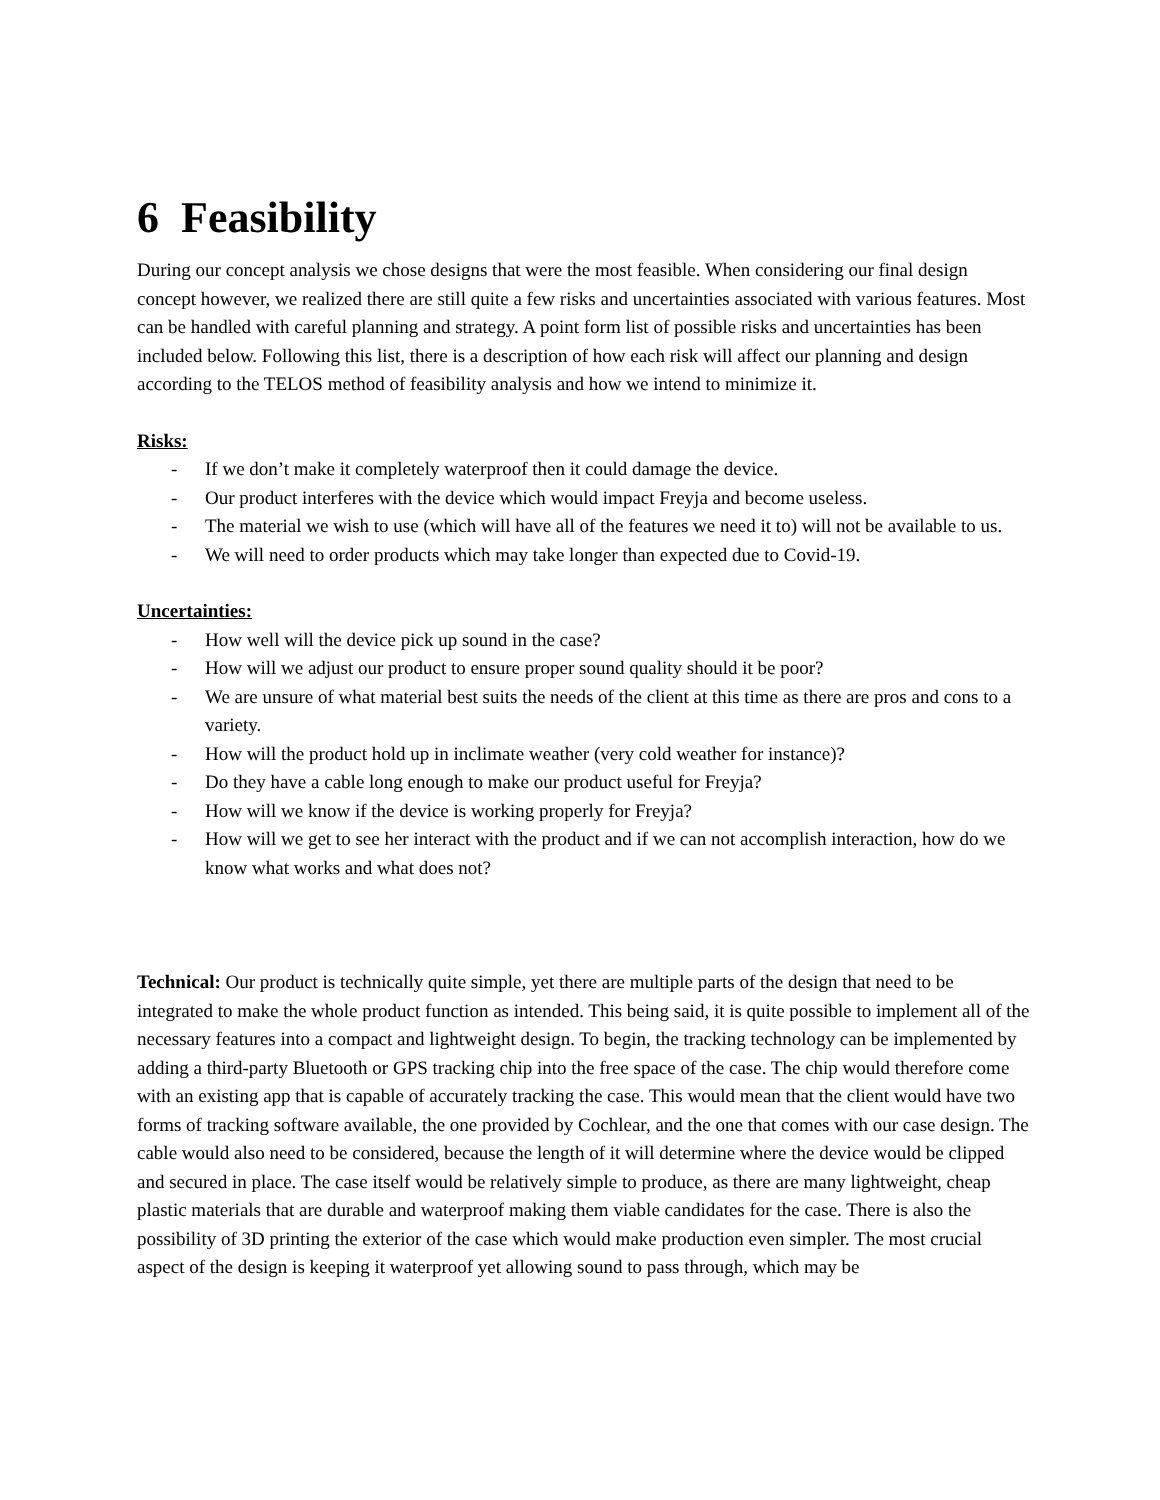6 Feasibility
During our concept analysis we chose designs that were the most feasible. When considering our final design concept however, we realized there are still quite a few risks and uncertainties associated with various features. Most can be handled with careful planning and strategy. A point form list of possible risks and uncertainties has been included below. Following this list, there is a description of how each risk will affect our planning and design according to the TELOS method of feasibility analysis and how we intend to minimize it.
Risks:
- If we don’t make it completely waterproof then it could damage the device.
- Our product interferes with the device which would impact Freyja and become useless.
- The material we wish to use (which will have all of the features we need it to) will not be available to us.
- We will need to order products which may take longer than expected due to Covid-19.
Uncertainties:
- How well will the device pick up sound in the case?
- How will we adjust our product to ensure proper sound quality should it be poor?
- We are unsure of what material best suits the needs of the client at this time as there are pros and cons to a variety.
- How will the product hold up in inclimate weather (very cold weather for instance)?
- Do they have a cable long enough to make our product useful for Freyja?
- How will we know if the device is working properly for Freyja?
- How will we get to see her interact with the product and if we can not accomplish interaction, how do we know what works and what does not?
Technical: Our product is technically quite simple, yet there are multiple parts of the design that need to be integrated to make the whole product function as intended. This being said, it is quite possible to implement all of the necessary features into a compact and lightweight design. To begin, the tracking technology can be implemented by adding a third-party Bluetooth or GPS tracking chip into the free space of the case. The chip would therefore come with an existing app that is capable of accurately tracking the case. This would mean that the client would have two forms of tracking software available, the one provided by Cochlear, and the one that comes with our case design. The cable would also need to be considered, because the length of it will determine where the device would be clipped and secured in place. The case itself would be relatively simple to produce, as there are many lightweight, cheap plastic materials that are durable and waterproof making them viable candidates for the case. There is also the possibility of 3D printing the exterior of the case which would make production even simpler. The most crucial aspect of the design is keeping it waterproof yet allowing sound to pass through, which may be